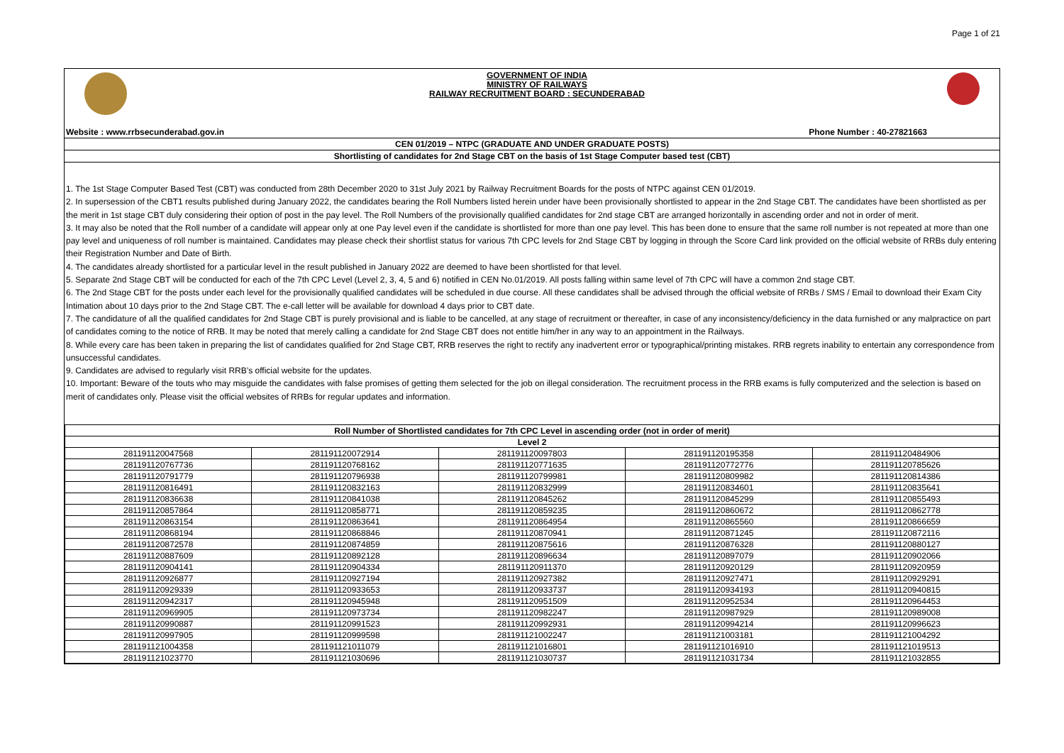Page 1 of 21
GOVERNMENT OF INDIA
MINISTRY OF RAILWAYS
RAILWAY RECRUITMENT BOARD : SECUNDERABAD
Website : www.rrbsecunderabad.gov.in Phone Number : 40-27821663
CEN 01/2019 – NTPC (GRADUATE AND UNDER GRADUATE POSTS)
Shortlisting of candidates for 2nd Stage CBT on the basis of 1st Stage Computer based test (CBT)
1. The 1st Stage Computer Based Test (CBT) was conducted from 28th December 2020 to 31st July 2021 by Railway Recruitment Boards for the posts of NTPC against CEN 01/2019.
2. In supersession of the CBT1 results published during January 2022, the candidates bearing the Roll Numbers listed herein under have been provisionally shortlisted to appear in the 2nd Stage CBT. The candidates have been shortlisted as per the merit in 1st stage CBT duly considering their option of post in the pay level. The Roll Numbers of the provisionally qualified candidates for 2nd stage CBT are arranged horizontally in ascending order and not in order of merit.
3. It may also be noted that the Roll number of a candidate will appear only at one Pay level even if the candidate is shortlisted for more than one pay level. This has been done to ensure that the same roll number is not repeated at more than one pay level and uniqueness of roll number is maintained. Candidates may please check their shortlist status for various 7th CPC levels for 2nd Stage CBT by logging in through the Score Card link provided on the official website of RRBs duly entering their Registration Number and Date of Birth.
4. The candidates already shortlisted for a particular level in the result published in January 2022 are deemed to have been shortlisted for that level.
5. Separate 2nd Stage CBT will be conducted for each of the 7th CPC Level (Level 2, 3, 4, 5 and 6) notified in CEN No.01/2019. All posts falling within same level of 7th CPC will have a common 2nd stage CBT.
6. The 2nd Stage CBT for the posts under each level for the provisionally qualified candidates will be scheduled in due course. All these candidates shall be advised through the official website of RRBs / SMS / Email to download their Exam City Intimation about 10 days prior to the 2nd Stage CBT. The e-call letter will be available for download 4 days prior to CBT date.
7. The candidature of all the qualified candidates for 2nd Stage CBT is purely provisional and is liable to be cancelled, at any stage of recruitment or thereafter, in case of any inconsistency/deficiency in the data furnished or any malpractice on part of candidates coming to the notice of RRB. It may be noted that merely calling a candidate for 2nd Stage CBT does not entitle him/her in any way to an appointment in the Railways.
8. While every care has been taken in preparing the list of candidates qualified for 2nd Stage CBT, RRB reserves the right to rectify any inadvertent error or typographical/printing mistakes. RRB regrets inability to entertain any correspondence from unsuccessful candidates.
9. Candidates are advised to regularly visit RRB’s official website for the updates.
10. Important: Beware of the touts who may misguide the candidates with false promises of getting them selected for the job on illegal consideration. The recruitment process in the RRB exams is fully computerized and the selection is based on merit of candidates only. Please visit the official websites of RRBs for regular updates and information.
| Roll Number of Shortlisted candidates for 7th CPC Level in ascending order (not in order of merit) | | | | |
| --- | --- | --- | --- | --- |
| Level 2 | | | | |
| 281191120047568 | 281191120072914 | 281191120097803 | 281191120195358 | 281191120484906 |
| 281191120767736 | 281191120768162 | 281191120771635 | 281191120772776 | 281191120785626 |
| 281191120791779 | 281191120796938 | 281191120799981 | 281191120809982 | 281191120814386 |
| 281191120816491 | 281191120832163 | 281191120832999 | 281191120834601 | 281191120835641 |
| 281191120836638 | 281191120841038 | 281191120845262 | 281191120845299 | 281191120855493 |
| 281191120857864 | 281191120858771 | 281191120859235 | 281191120860672 | 281191120862778 |
| 281191120863154 | 281191120863641 | 281191120864954 | 281191120865560 | 281191120866659 |
| 281191120868194 | 281191120868846 | 281191120870941 | 281191120871245 | 281191120872116 |
| 281191120872578 | 281191120874859 | 281191120875616 | 281191120876328 | 281191120880127 |
| 281191120887609 | 281191120892128 | 281191120896634 | 281191120897079 | 281191120902066 |
| 281191120904141 | 281191120904334 | 281191120911370 | 281191120920129 | 281191120920959 |
| 281191120926877 | 281191120927194 | 281191120927382 | 281191120927471 | 281191120929291 |
| 281191120929339 | 281191120933653 | 281191120933737 | 281191120934193 | 281191120940815 |
| 281191120942317 | 281191120945948 | 281191120951509 | 281191120952534 | 281191120964453 |
| 281191120969905 | 281191120973734 | 281191120982247 | 281191120987929 | 281191120989008 |
| 281191120990887 | 281191120991523 | 281191120992931 | 281191120994214 | 281191120996623 |
| 281191120997905 | 281191120999598 | 281191121002247 | 281191121003181 | 281191121004292 |
| 281191121004358 | 281191121011079 | 281191121016801 | 281191121016910 | 281191121019513 |
| 281191121023770 | 281191121030696 | 281191121030737 | 281191121031734 | 281191121032855 |